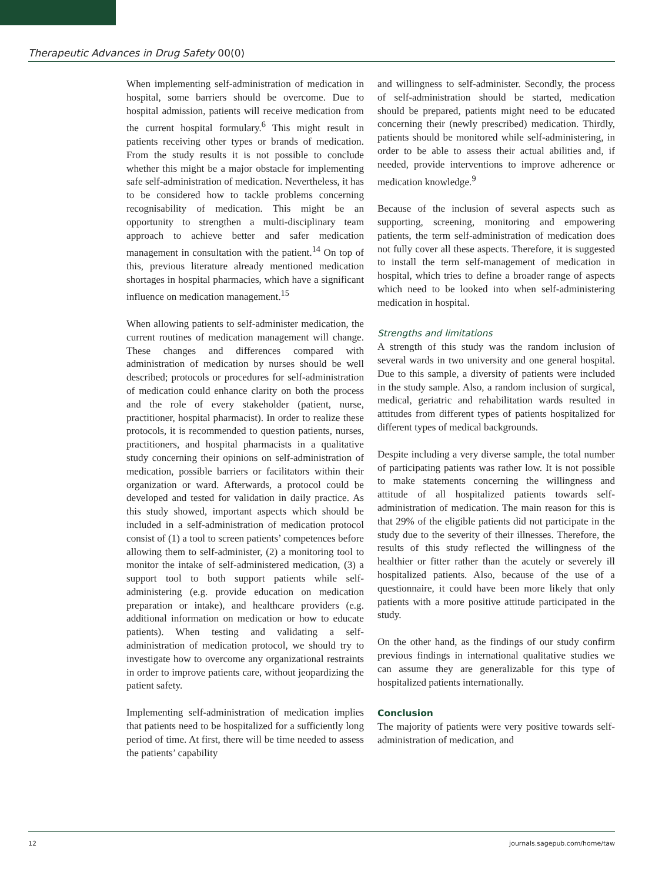Therapeutic Advances in Drug Safety 00(0)
When implementing self-administration of medication in hospital, some barriers should be overcome. Due to hospital admission, patients will receive medication from the current hospital formulary.<sup>6</sup> This might result in patients receiving other types or brands of medication. From the study results it is not possible to conclude whether this might be a major obstacle for implementing safe self-administration of medication. Nevertheless, it has to be considered how to tackle problems concerning recognisability of medication. This might be an opportunity to strengthen a multi-disciplinary team approach to achieve better and safer medication management in consultation with the patient.<sup>14</sup> On top of this, previous literature already mentioned medication shortages in hospital pharmacies, which have a significant influence on medication management.<sup>15</sup>
When allowing patients to self-administer medication, the current routines of medication management will change. These changes and differences compared with administration of medication by nurses should be well described; protocols or procedures for self-administration of medication could enhance clarity on both the process and the role of every stakeholder (patient, nurse, practitioner, hospital pharmacist). In order to realize these protocols, it is recommended to question patients, nurses, practitioners, and hospital pharmacists in a qualitative study concerning their opinions on self-administration of medication, possible barriers or facilitators within their organization or ward. Afterwards, a protocol could be developed and tested for validation in daily practice. As this study showed, important aspects which should be included in a self-administration of medication protocol consist of (1) a tool to screen patients’ competences before allowing them to self-administer, (2) a monitoring tool to monitor the intake of self-administered medication, (3) a support tool to both support patients while self-administering (e.g. provide education on medication preparation or intake), and healthcare providers (e.g. additional information on medication or how to educate patients). When testing and validating a self-administration of medication protocol, we should try to investigate how to overcome any organizational restraints in order to improve patients care, without jeopardizing the patient safety.
Implementing self-administration of medication implies that patients need to be hospitalized for a sufficiently long period of time. At first, there will be time needed to assess the patients’ capability
and willingness to self-administer. Secondly, the process of self-administration should be started, medication should be prepared, patients might need to be educated concerning their (newly prescribed) medication. Thirdly, patients should be monitored while self-administering, in order to be able to assess their actual abilities and, if needed, provide interventions to improve adherence or medication knowledge.<sup>9</sup>
Because of the inclusion of several aspects such as supporting, screening, monitoring and empowering patients, the term self-administration of medication does not fully cover all these aspects. Therefore, it is suggested to install the term self-management of medication in hospital, which tries to define a broader range of aspects which need to be looked into when self-administering medication in hospital.
Strengths and limitations
A strength of this study was the random inclusion of several wards in two university and one general hospital. Due to this sample, a diversity of patients were included in the study sample. Also, a random inclusion of surgical, medical, geriatric and rehabilitation wards resulted in attitudes from different types of patients hospitalized for different types of medical backgrounds.
Despite including a very diverse sample, the total number of participating patients was rather low. It is not possible to make statements concerning the willingness and attitude of all hospitalized patients towards self-administration of medication. The main reason for this is that 29% of the eligible patients did not participate in the study due to the severity of their illnesses. Therefore, the results of this study reflected the willingness of the healthier or fitter rather than the acutely or severely ill hospitalized patients. Also, because of the use of a questionnaire, it could have been more likely that only patients with a more positive attitude participated in the study.
On the other hand, as the findings of our study confirm previous findings in international qualitative studies we can assume they are generalizable for this type of hospitalized patients internationally.
Conclusion
The majority of patients were very positive towards self-administration of medication, and
12 journals.sagepub.com/home/taw